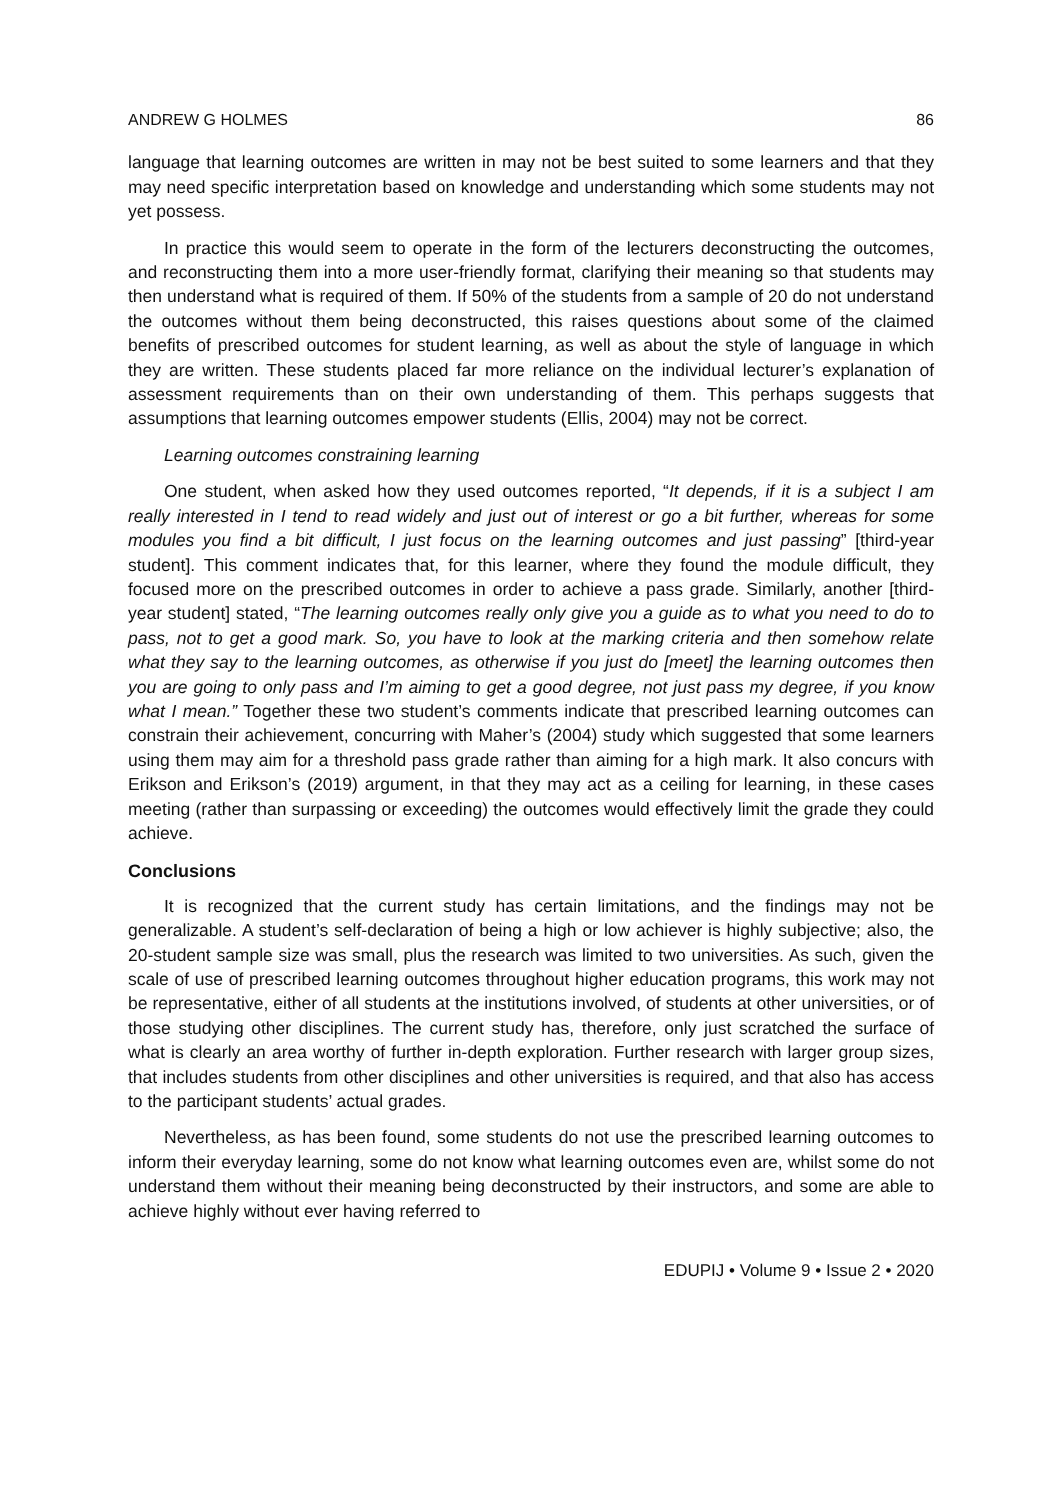ANDREW G HOLMES 86
language that learning outcomes are written in may not be best suited to some learners and that they may need specific interpretation based on knowledge and understanding which some students may not yet possess.
In practice this would seem to operate in the form of the lecturers deconstructing the outcomes, and reconstructing them into a more user-friendly format, clarifying their meaning so that students may then understand what is required of them. If 50% of the students from a sample of 20 do not understand the outcomes without them being deconstructed, this raises questions about some of the claimed benefits of prescribed outcomes for student learning, as well as about the style of language in which they are written. These students placed far more reliance on the individual lecturer’s explanation of assessment requirements than on their own understanding of them. This perhaps suggests that assumptions that learning outcomes empower students (Ellis, 2004) may not be correct.
Learning outcomes constraining learning
One student, when asked how they used outcomes reported, “It depends, if it is a subject I am really interested in I tend to read widely and just out of interest or go a bit further, whereas for some modules you find a bit difficult, I just focus on the learning outcomes and just passing” [third-year student]. This comment indicates that, for this learner, where they found the module difficult, they focused more on the prescribed outcomes in order to achieve a pass grade. Similarly, another [third-year student] stated, “The learning outcomes really only give you a guide as to what you need to do to pass, not to get a good mark. So, you have to look at the marking criteria and then somehow relate what they say to the learning outcomes, as otherwise if you just do [meet] the learning outcomes then you are going to only pass and I’m aiming to get a good degree, not just pass my degree, if you know what I mean.” Together these two student’s comments indicate that prescribed learning outcomes can constrain their achievement, concurring with Maher’s (2004) study which suggested that some learners using them may aim for a threshold pass grade rather than aiming for a high mark. It also concurs with Erikson and Erikson’s (2019) argument, in that they may act as a ceiling for learning, in these cases meeting (rather than surpassing or exceeding) the outcomes would effectively limit the grade they could achieve.
Conclusions
It is recognized that the current study has certain limitations, and the findings may not be generalizable. A student’s self-declaration of being a high or low achiever is highly subjective; also, the 20-student sample size was small, plus the research was limited to two universities. As such, given the scale of use of prescribed learning outcomes throughout higher education programs, this work may not be representative, either of all students at the institutions involved, of students at other universities, or of those studying other disciplines. The current study has, therefore, only just scratched the surface of what is clearly an area worthy of further in-depth exploration. Further research with larger group sizes, that includes students from other disciplines and other universities is required, and that also has access to the participant students’ actual grades.
Nevertheless, as has been found, some students do not use the prescribed learning outcomes to inform their everyday learning, some do not know what learning outcomes even are, whilst some do not understand them without their meaning being deconstructed by their instructors, and some are able to achieve highly without ever having referred to
EDUPIJ • Volume 9 • Issue 2 • 2020